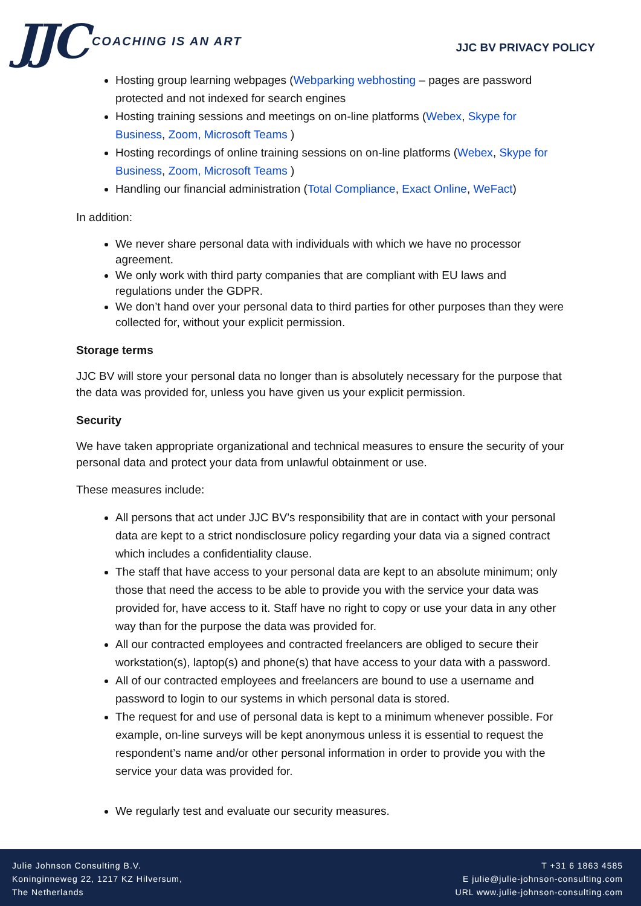JJC COACHING IS AN ART
JJC BV PRIVACY POLICY
Hosting group learning webpages (Webparking webhosting – pages are password protected and not indexed for search engines
Hosting training sessions and meetings on on-line platforms (Webex, Skype for Business, Zoom, Microsoft Teams )
Hosting recordings of online training sessions on on-line platforms (Webex, Skype for Business, Zoom, Microsoft Teams )
Handling our financial administration (Total Compliance, Exact Online, WeFact)
In addition:
We never share personal data with individuals with which we have no processor agreement.
We only work with third party companies that are compliant with EU laws and regulations under the GDPR.
We don’t hand over your personal data to third parties for other purposes than they were collected for, without your explicit permission.
Storage terms
JJC BV will store your personal data no longer than is absolutely necessary for the purpose that the data was provided for, unless you have given us your explicit permission.
Security
We have taken appropriate organizational and technical measures to ensure the security of your personal data and protect your data from unlawful obtainment or use.
These measures include:
All persons that act under JJC BV’s responsibility that are in contact with your personal data are kept to a strict nondisclosure policy regarding your data via a signed contract which includes a confidentiality clause.
The staff that have access to your personal data are kept to an absolute minimum; only those that need the access to be able to provide you with the service your data was provided for, have access to it. Staff have no right to copy or use your data in any other way than for the purpose the data was provided for.
All our contracted employees and contracted freelancers are obliged to secure their workstation(s), laptop(s) and phone(s) that have access to your data with a password.
All of our contracted employees and freelancers are bound to use a username and password to login to our systems in which personal data is stored.
The request for and use of personal data is kept to a minimum whenever possible. For example, on-line surveys will be kept anonymous unless it is essential to request the respondent’s name and/or other personal information in order to provide you with the service your data was provided for.
We regularly test and evaluate our security measures.
Julie Johnson Consulting B.V.
Koninginneweg 22, 1217 KZ Hilversum,
The Netherlands
T +31 6 1863 4585
E julie@julie-johnson-consulting.com
URL www.julie-johnson-consulting.com